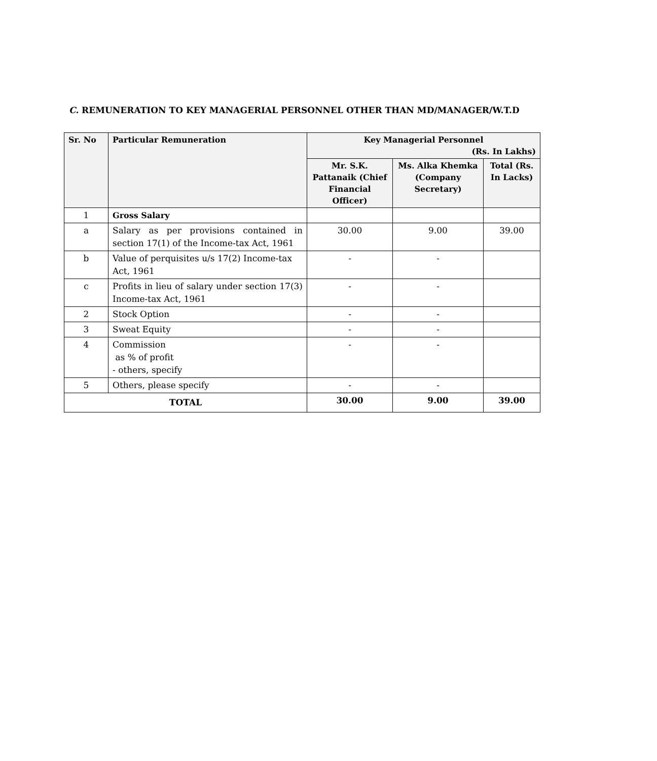C. REMUNERATION TO KEY MANAGERIAL PERSONNEL OTHER THAN MD/MANAGER/W.T.D
| Sr. No | Particular Remuneration | Key Managerial Personnel (Rs. In Lakhs) | | |
| --- | --- | --- | --- | --- |
| | | Mr. S.K. Pattanaik (Chief Financial Officer) | Ms. Alka Khemka (Company Secretary) | Total (Rs. In Lacks) |
| 1 | Gross Salary | | | |
| a | Salary as per provisions contained in section 17(1) of the Income-tax Act, 1961 | 30.00 | 9.00 | 39.00 |
| b | Value of perquisites u/s 17(2) Income-tax Act, 1961 | - | - | |
| c | Profits in lieu of salary under section 17(3) Income-tax Act, 1961 | - | - | |
| 2 | Stock Option | - | - | |
| 3 | Sweat Equity | - | - | |
| 4 | Commission as % of profit - others, specify | - | - | |
| 5 | Others, please specify | - | - | |
| TOTAL | | 30.00 | 9.00 | 39.00 |